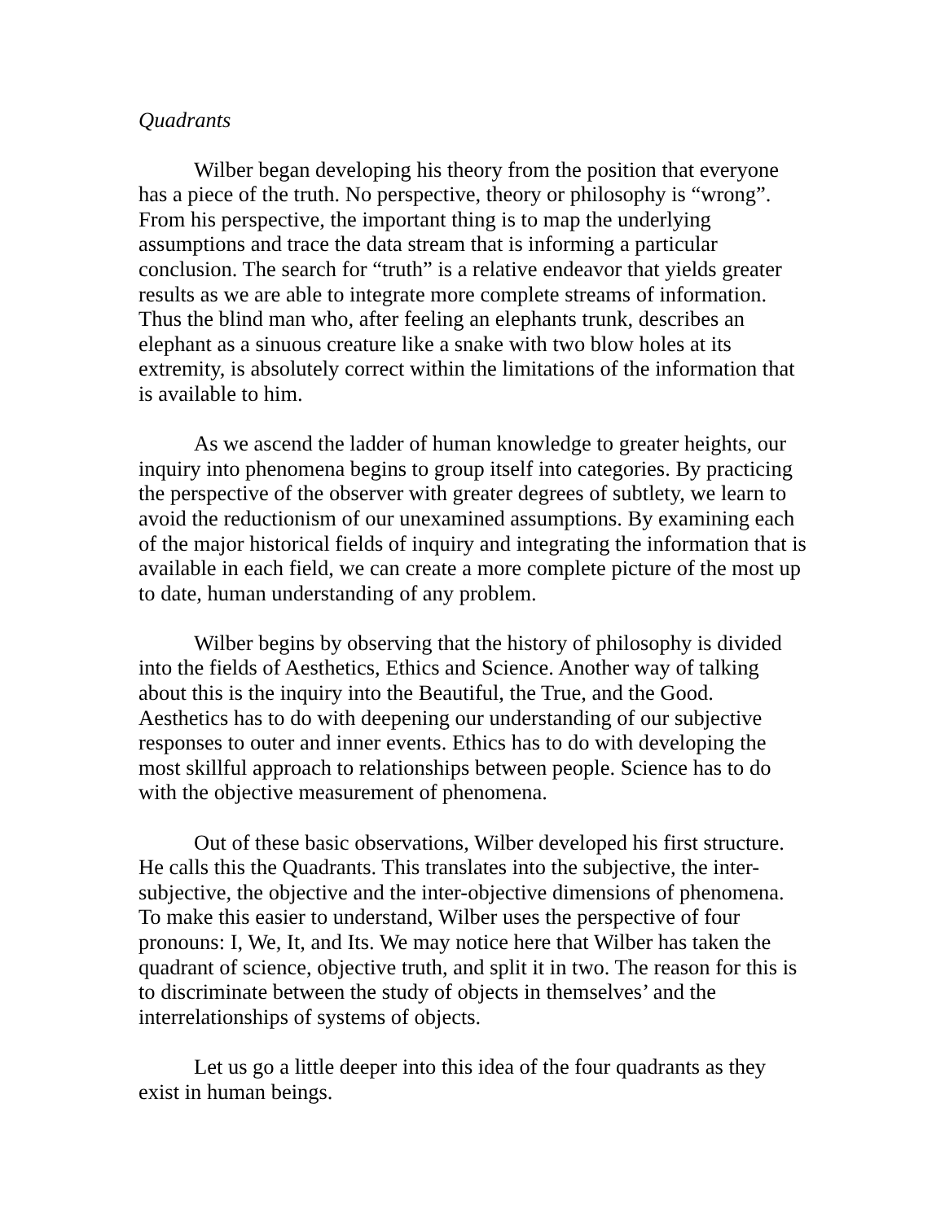Quadrants
Wilber began developing his theory from the position that everyone has a piece of the truth. No perspective, theory or philosophy is “wrong”. From his perspective, the important thing is to map the underlying assumptions and trace the data stream that is informing a particular conclusion. The search for “truth” is a relative endeavor that yields greater results as we are able to integrate more complete streams of information. Thus the blind man who, after feeling an elephants trunk, describes an elephant as a sinuous creature like a snake with two blow holes at its extremity, is absolutely correct within the limitations of the information that is available to him.
As we ascend the ladder of human knowledge to greater heights, our inquiry into phenomena begins to group itself into categories. By practicing the perspective of the observer with greater degrees of subtlety, we learn to avoid the reductionism of our unexamined assumptions. By examining each of the major historical fields of inquiry and integrating the information that is available in each field, we can create a more complete picture of the most up to date, human understanding of any problem.
Wilber begins by observing that the history of philosophy is divided into the fields of Aesthetics, Ethics and Science. Another way of talking about this is the inquiry into the Beautiful, the True, and the Good. Aesthetics has to do with deepening our understanding of our subjective responses to outer and inner events. Ethics has to do with developing the most skillful approach to relationships between people. Science has to do with the objective measurement of phenomena.
Out of these basic observations, Wilber developed his first structure. He calls this the Quadrants. This translates into the subjective, the inter-subjective, the objective and the inter-objective dimensions of phenomena. To make this easier to understand, Wilber uses the perspective of four pronouns: I, We, It, and Its. We may notice here that Wilber has taken the quadrant of science, objective truth, and split it in two. The reason for this is to discriminate between the study of objects in themselves’ and the interrelationships of systems of objects.
Let us go a little deeper into this idea of the four quadrants as they exist in human beings.